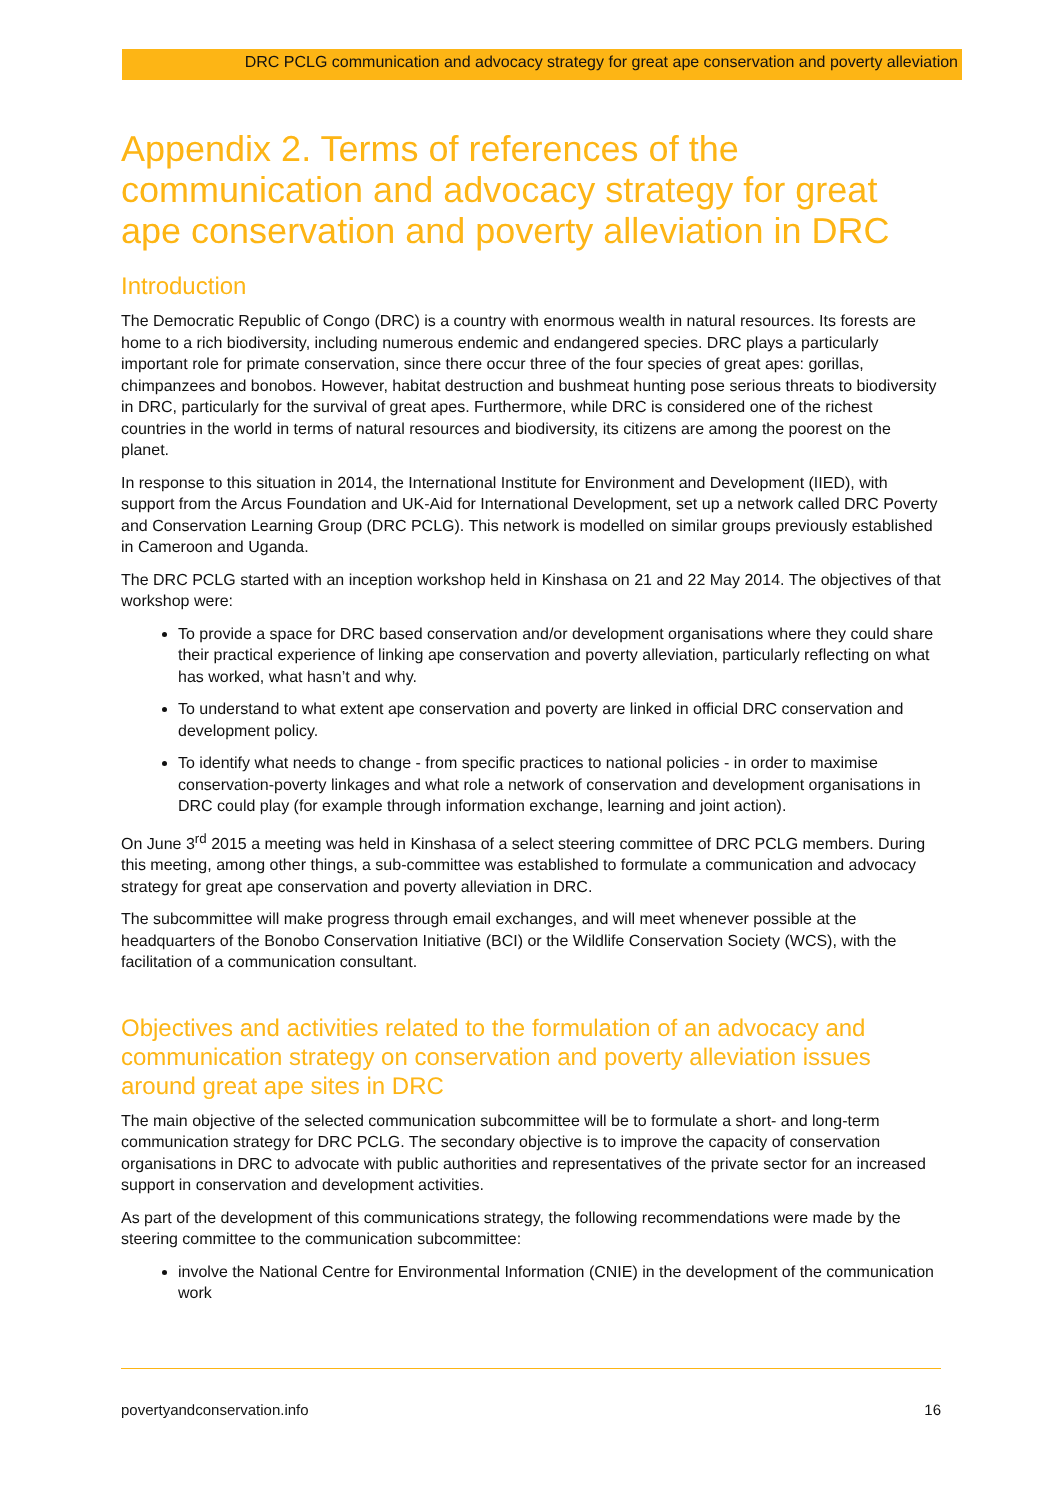DRC PCLG communication and advocacy strategy for great ape conservation and poverty alleviation
Appendix 2. Terms of references of the communication and advocacy strategy for great ape conservation and poverty alleviation in DRC
Introduction
The Democratic Republic of Congo (DRC) is a country with enormous wealth in natural resources. Its forests are home to a rich biodiversity, including numerous endemic and endangered species. DRC plays a particularly important role for primate conservation, since there occur three of the four species of great apes: gorillas, chimpanzees and bonobos. However, habitat destruction and bushmeat hunting pose serious threats to biodiversity in DRC, particularly for the survival of great apes. Furthermore, while DRC is considered one of the richest countries in the world in terms of natural resources and biodiversity, its citizens are among the poorest on the planet.
In response to this situation in 2014, the International Institute for Environment and Development (IIED), with support from the Arcus Foundation and UK-Aid for International Development, set up a network called DRC Poverty and Conservation Learning Group (DRC PCLG). This network is modelled on similar groups previously established in Cameroon and Uganda.
The DRC PCLG started with an inception workshop held in Kinshasa on 21 and 22 May 2014. The objectives of that workshop were:
To provide a space for DRC based conservation and/or development organisations where they could share their practical experience of linking ape conservation and poverty alleviation, particularly reflecting on what has worked, what hasn’t and why.
To understand to what extent ape conservation and poverty are linked in official DRC conservation and development policy.
To identify what needs to change - from specific practices to national policies - in order to maximise conservation-poverty linkages and what role a network of conservation and development organisations in DRC could play (for example through information exchange, learning and joint action).
On June 3<sup>rd</sup> 2015 a meeting was held in Kinshasa of a select steering committee of DRC PCLG members. During this meeting, among other things, a sub-committee was established to formulate a communication and advocacy strategy for great ape conservation and poverty alleviation in DRC.
The subcommittee will make progress through email exchanges, and will meet whenever possible at the headquarters of the Bonobo Conservation Initiative (BCI) or the Wildlife Conservation Society (WCS), with the facilitation of a communication consultant.
Objectives and activities related to the formulation of an advocacy and communication strategy on conservation and poverty alleviation issues around great ape sites in DRC
The main objective of the selected communication subcommittee will be to formulate a short- and long-term communication strategy for DRC PCLG. The secondary objective is to improve the capacity of conservation organisations in DRC to advocate with public authorities and representatives of the private sector for an increased support in conservation and development activities.
As part of the development of this communications strategy, the following recommendations were made by the steering committee to the communication subcommittee:
involve the National Centre for Environmental Information (CNIE) in the development of the communication work
povertyandconservation.info 16